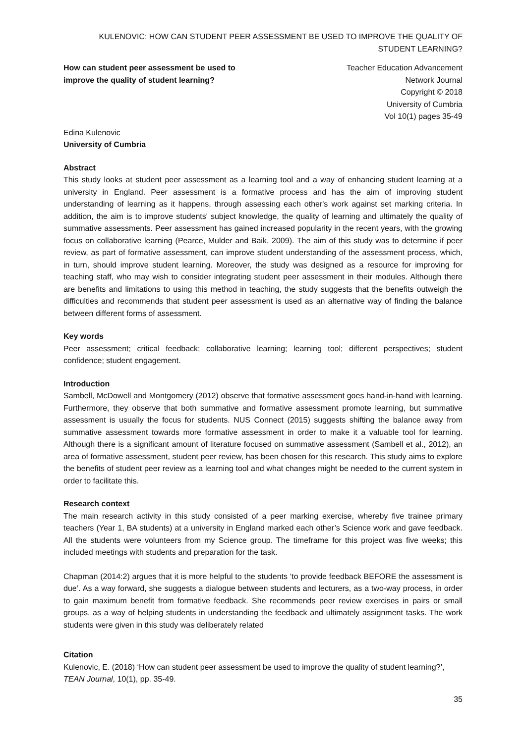KULENOVIC: HOW CAN STUDENT PEER ASSESSMENT BE USED TO IMPROVE THE QUALITY OF STUDENT LEARNING?
How can student peer assessment be used to improve the quality of student learning?
Teacher Education Advancement
Network Journal
Copyright © 2018
University of Cumbria
Vol 10(1) pages 35-49
Edina Kulenovic
University of Cumbria
Abstract
This study looks at student peer assessment as a learning tool and a way of enhancing student learning at a university in England. Peer assessment is a formative process and has the aim of improving student understanding of learning as it happens, through assessing each other's work against set marking criteria. In addition, the aim is to improve students' subject knowledge, the quality of learning and ultimately the quality of summative assessments. Peer assessment has gained increased popularity in the recent years, with the growing focus on collaborative learning (Pearce, Mulder and Baik, 2009). The aim of this study was to determine if peer review, as part of formative assessment, can improve student understanding of the assessment process, which, in turn, should improve student learning. Moreover, the study was designed as a resource for improving for teaching staff, who may wish to consider integrating student peer assessment in their modules. Although there are benefits and limitations to using this method in teaching, the study suggests that the benefits outweigh the difficulties and recommends that student peer assessment is used as an alternative way of finding the balance between different forms of assessment.
Key words
Peer assessment; critical feedback; collaborative learning; learning tool; different perspectives; student confidence; student engagement.
Introduction
Sambell, McDowell and Montgomery (2012) observe that formative assessment goes hand-in-hand with learning. Furthermore, they observe that both summative and formative assessment promote learning, but summative assessment is usually the focus for students. NUS Connect (2015) suggests shifting the balance away from summative assessment towards more formative assessment in order to make it a valuable tool for learning. Although there is a significant amount of literature focused on summative assessment (Sambell et al., 2012), an area of formative assessment, student peer review, has been chosen for this research. This study aims to explore the benefits of student peer review as a learning tool and what changes might be needed to the current system in order to facilitate this.
Research context
The main research activity in this study consisted of a peer marking exercise, whereby five trainee primary teachers (Year 1, BA students) at a university in England marked each other’s Science work and gave feedback. All the students were volunteers from my Science group. The timeframe for this project was five weeks; this included meetings with students and preparation for the task.
Chapman (2014:2) argues that it is more helpful to the students ‘to provide feedback BEFORE the assessment is due’. As a way forward, she suggests a dialogue between students and lecturers, as a two-way process, in order to gain maximum benefit from formative feedback. She recommends peer review exercises in pairs or small groups, as a way of helping students in understanding the feedback and ultimately assignment tasks. The work students were given in this study was deliberately related
Citation
Kulenovic, E. (2018) ‘How can student peer assessment be used to improve the quality of student learning?’, TEAN Journal, 10(1), pp. 35-49.
35